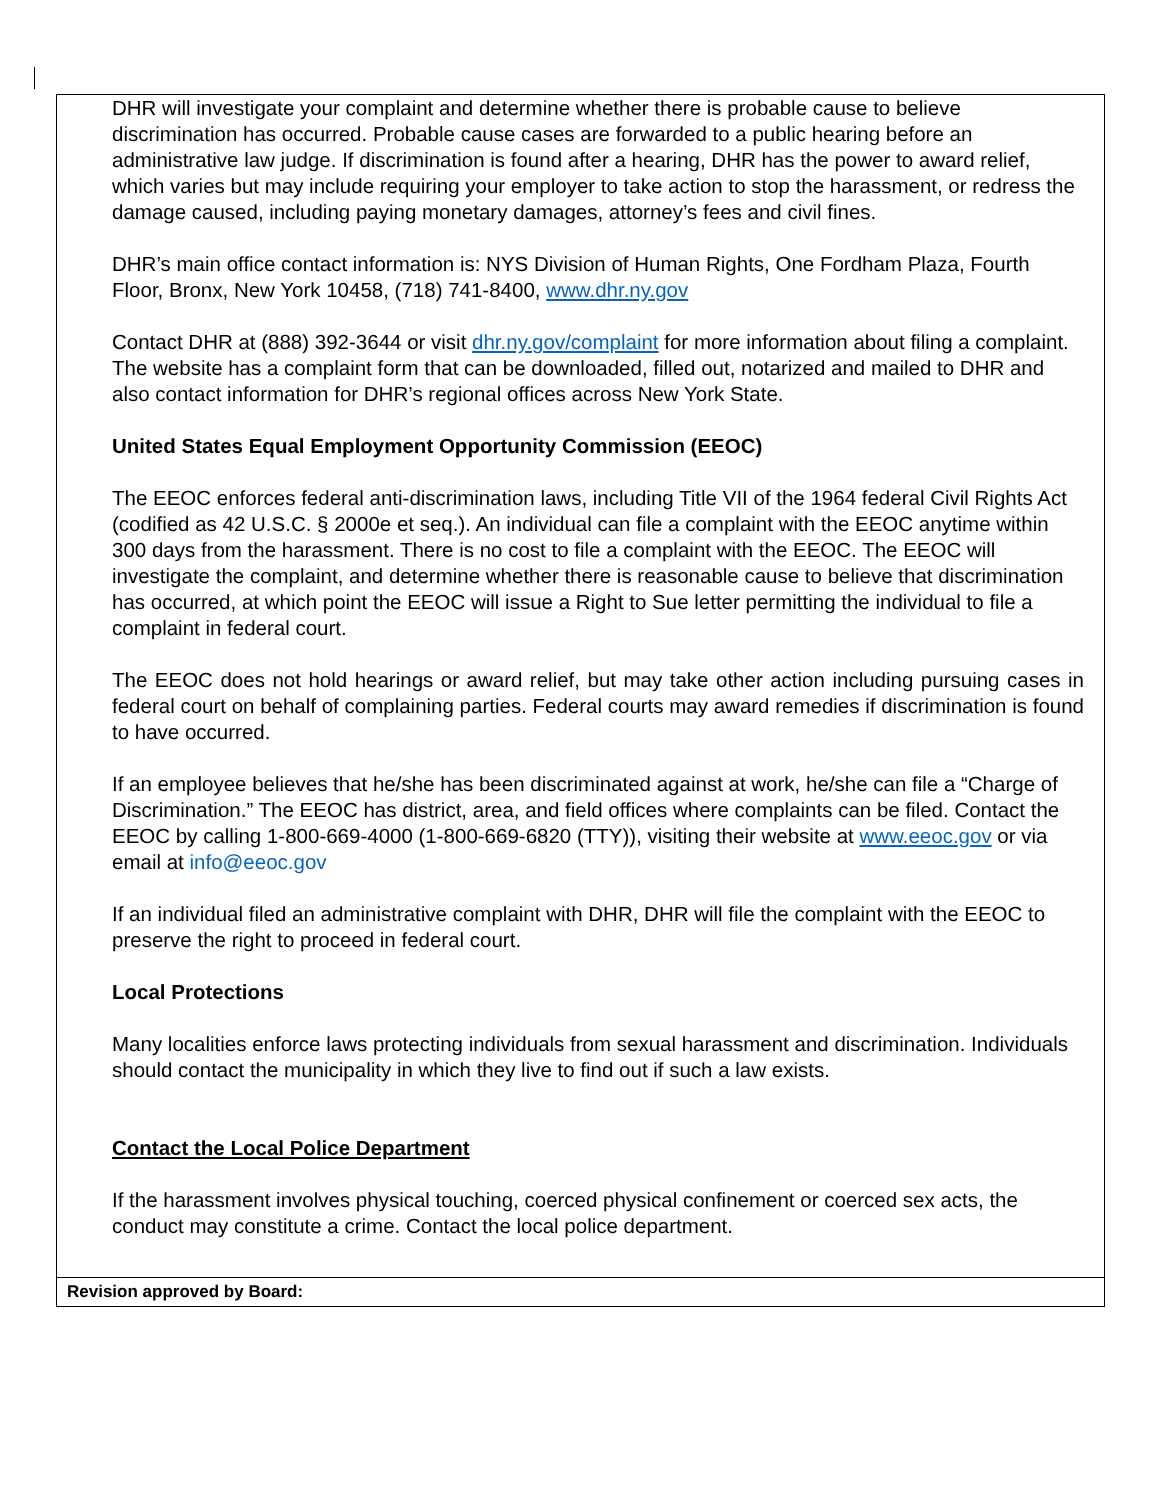DHR will investigate your complaint and determine whether there is probable cause to believe discrimination has occurred. Probable cause cases are forwarded to a public hearing before an administrative law judge. If discrimination is found after a hearing, DHR has the power to award relief, which varies but may include requiring your employer to take action to stop the harassment, or redress the damage caused, including paying monetary damages, attorney’s fees and civil fines.
DHR’s main office contact information is: NYS Division of Human Rights, One Fordham Plaza, Fourth Floor, Bronx, New York 10458, (718) 741-8400, www.dhr.ny.gov
Contact DHR at (888) 392-3644 or visit dhr.ny.gov/complaint for more information about filing a complaint. The website has a complaint form that can be downloaded, filled out, notarized and mailed to DHR and also contact information for DHR’s regional offices across New York State.
United States Equal Employment Opportunity Commission (EEOC)
The EEOC enforces federal anti-discrimination laws, including Title VII of the 1964 federal Civil Rights Act (codified as 42 U.S.C. § 2000e et seq.). An individual can file a complaint with the EEOC anytime within 300 days from the harassment. There is no cost to file a complaint with the EEOC. The EEOC will investigate the complaint, and determine whether there is reasonable cause to believe that discrimination has occurred, at which point the EEOC will issue a Right to Sue letter permitting the individual to file a complaint in federal court.
The EEOC does not hold hearings or award relief, but may take other action including pursuing cases in federal court on behalf of complaining parties. Federal courts may award remedies if discrimination is found to have occurred.
If an employee believes that he/she has been discriminated against at work, he/she can file a “Charge of Discrimination.” The EEOC has district, area, and field offices where complaints can be filed. Contact the EEOC by calling 1-800-669-4000 (1-800-669-6820 (TTY)), visiting their website at www.eeoc.gov or via email at info@eeoc.gov
If an individual filed an administrative complaint with DHR, DHR will file the complaint with the EEOC to preserve the right to proceed in federal court.
Local Protections
Many localities enforce laws protecting individuals from sexual harassment and discrimination. Individuals should contact the municipality in which they live to find out if such a law exists.
Contact the Local Police Department
If the harassment involves physical touching, coerced physical confinement or coerced sex acts, the conduct may constitute a crime. Contact the local police department.
Revision approved by Board: